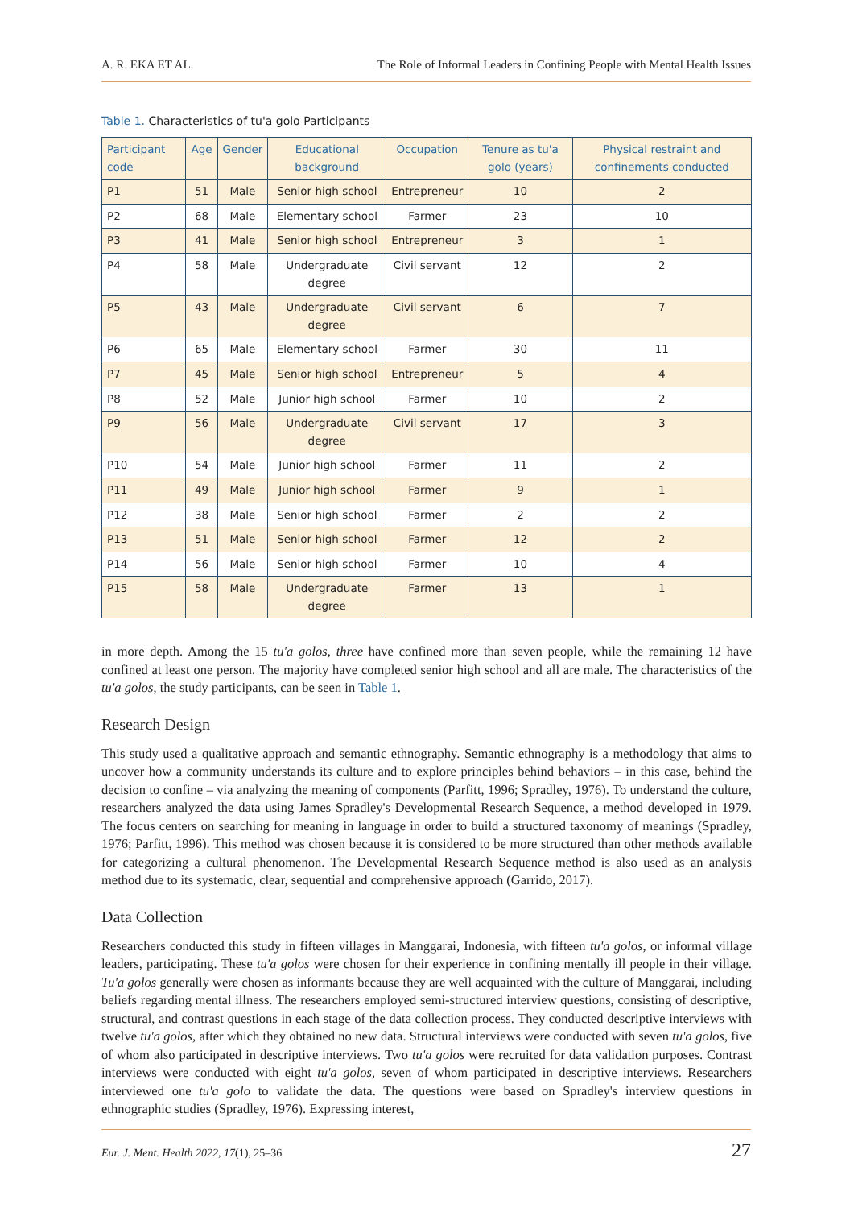A. R. EKA ET AL. The Role of Informal Leaders in Confining People with Mental Health Issues
Table 1. Characteristics of tu'a golo Participants
| Participant code | Age | Gender | Educational background | Occupation | Tenure as tu'a golo (years) | Physical restraint and confinements conducted |
| --- | --- | --- | --- | --- | --- | --- |
| P1 | 51 | Male | Senior high school | Entrepreneur | 10 | 2 |
| P2 | 68 | Male | Elementary school | Farmer | 23 | 10 |
| P3 | 41 | Male | Senior high school | Entrepreneur | 3 | 1 |
| P4 | 58 | Male | Undergraduate degree | Civil servant | 12 | 2 |
| P5 | 43 | Male | Undergraduate degree | Civil servant | 6 | 7 |
| P6 | 65 | Male | Elementary school | Farmer | 30 | 11 |
| P7 | 45 | Male | Senior high school | Entrepreneur | 5 | 4 |
| P8 | 52 | Male | Junior high school | Farmer | 10 | 2 |
| P9 | 56 | Male | Undergraduate degree | Civil servant | 17 | 3 |
| P10 | 54 | Male | Junior high school | Farmer | 11 | 2 |
| P11 | 49 | Male | Junior high school | Farmer | 9 | 1 |
| P12 | 38 | Male | Senior high school | Farmer | 2 | 2 |
| P13 | 51 | Male | Senior high school | Farmer | 12 | 2 |
| P14 | 56 | Male | Senior high school | Farmer | 10 | 4 |
| P15 | 58 | Male | Undergraduate degree | Farmer | 13 | 1 |
in more depth. Among the 15 tu'a golos, three have confined more than seven people, while the remaining 12 have confined at least one person. The majority have completed senior high school and all are male. The characteristics of the tu'a golos, the study participants, can be seen in Table 1.
Research Design
This study used a qualitative approach and semantic ethnography. Semantic ethnography is a methodology that aims to uncover how a community understands its culture and to explore principles behind behaviors – in this case, behind the decision to confine – via analyzing the meaning of components (Parfitt, 1996; Spradley, 1976). To understand the culture, researchers analyzed the data using James Spradley's Developmental Research Sequence, a method developed in 1979. The focus centers on searching for meaning in language in order to build a structured taxonomy of meanings (Spradley, 1976; Parfitt, 1996). This method was chosen because it is considered to be more structured than other methods available for categorizing a cultural phenomenon. The Developmental Research Sequence method is also used as an analysis method due to its systematic, clear, sequential and comprehensive approach (Garrido, 2017).
Data Collection
Researchers conducted this study in fifteen villages in Manggarai, Indonesia, with fifteen tu'a golos, or informal village leaders, participating. These tu'a golos were chosen for their experience in confining mentally ill people in their village. Tu'a golos generally were chosen as informants because they are well acquainted with the culture of Manggarai, including beliefs regarding mental illness. The researchers employed semi-structured interview questions, consisting of descriptive, structural, and contrast questions in each stage of the data collection process. They conducted descriptive interviews with twelve tu'a golos, after which they obtained no new data. Structural interviews were conducted with seven tu'a golos, five of whom also participated in descriptive interviews. Two tu'a golos were recruited for data validation purposes. Contrast interviews were conducted with eight tu'a golos, seven of whom participated in descriptive interviews. Researchers interviewed one tu'a golo to validate the data. The questions were based on Spradley's interview questions in ethnographic studies (Spradley, 1976). Expressing interest,
Eur. J. Ment. Health 2022, 17 (1), 25–36
27